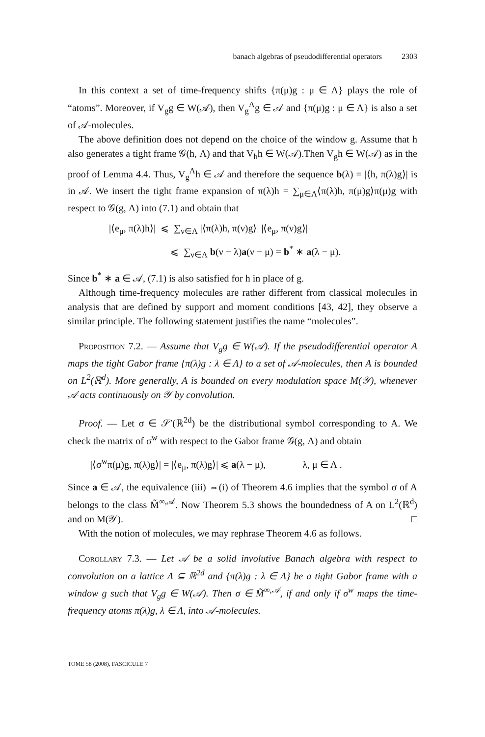banach algebras of pseudodifferential operators 2303
In this context a set of time-frequency shifts {π(μ)g : μ ∈ Λ} plays the role of “atoms”. Moreover, if V<sub>g</sub>g ∈ W(𝒜), then V<sub>g</sub><sup>Λ</sup>g ∈ 𝒜 and {π(μ)g : μ ∈ Λ} is also a set of 𝒜-molecules.
The above definition does not depend on the choice of the window g. Assume that h also generates a tight frame 𝒢(h, Λ) and that V<sub>h</sub>h ∈ W(𝒜).Then V<sub>g</sub>h ∈ W(𝒜) as in the proof of Lemma 4.4. Thus, V<sub>g</sub><sup>Λ</sup>h ∈ 𝒜 and therefore the sequence b(λ) = |⟨h, π(λ)g⟩| is in 𝒜. We insert the tight frame expansion of π(λ)h = ∑<sub>μ∈Λ</sub>⟨π(λ)h, π(μ)g⟩π(μ)g with respect to 𝒢(g, Λ) into (7.1) and obtain that
|⟨e<sub>μ</sub>, π(λ)h⟩| ⩽ ∑<sub>ν∈Λ</sub> |⟨π(λ)h, π(ν)g⟩| |⟨e<sub>μ</sub>, π(ν)g⟩|
⩽ ∑<sub>ν∈Λ</sub> b(ν − λ)a(ν − μ) = b<sup>*</sup> ∗ a(λ − μ).
Since b<sup>*</sup> ∗ a ∈ 𝒜, (7.1) is also satisfied for h in place of g.
Although time-frequency molecules are rather different from classical molecules in analysis that are defined by support and moment conditions [43, 42], they observe a similar principle. The following statement justifies the name “molecules”.
Proposition 7.2. — Assume that V<sub>g</sub>g ∈ W(𝒜). If the pseudodifferential operator A maps the tight Gabor frame {π(λ)g : λ ∈ Λ} to a set of 𝒜-molecules, then A is bounded on L<sup>2</sup>(ℝ<sup>d</sup>). More generally, A is bounded on every modulation space M(𝒴), whenever 𝒜 acts continuously on 𝒴 by convolution.
Proof. — Let σ ∈ 𝒮′(ℝ<sup>2d</sup>) be the distributional symbol corresponding to A. We check the matrix of σ<sup>w</sup> with respect to the Gabor frame 𝒢(g, Λ) and obtain
|⟨σ<sup>w</sup>π(μ)g, π(λ)g⟩| = |⟨e<sub>μ</sub>, π(λ)g⟩| ⩽ a(λ − μ), λ, μ ∈ Λ .
Since a ∈ 𝒜, the equivalence (iii) ⇔(i) of Theorem 4.6 implies that the symbol σ of A belongs to the class M̃<sup>∞,𝒜</sup>. Now Theorem 5.3 shows the boundedness of A on L<sup>2</sup>(ℝ<sup>d</sup>) and on M(𝒴). □
With the notion of molecules, we may rephrase Theorem 4.6 as follows.
Corollary 7.3. — Let 𝒜 be a solid involutive Banach algebra with respect to convolution on a lattice Λ ⊆ ℝ<sup>2d</sup> and {π(λ)g : λ ∈ Λ} be a tight Gabor frame with a window g such that V<sub>g</sub>g ∈ W(𝒜). Then σ ∈ M̃<sup>∞,𝒜</sup>, if and only if σ<sup>w</sup> maps the time-frequency atoms π(λ)g, λ ∈ Λ, into 𝒜-molecules.
TOME 58 (2008), FASCICULE 7